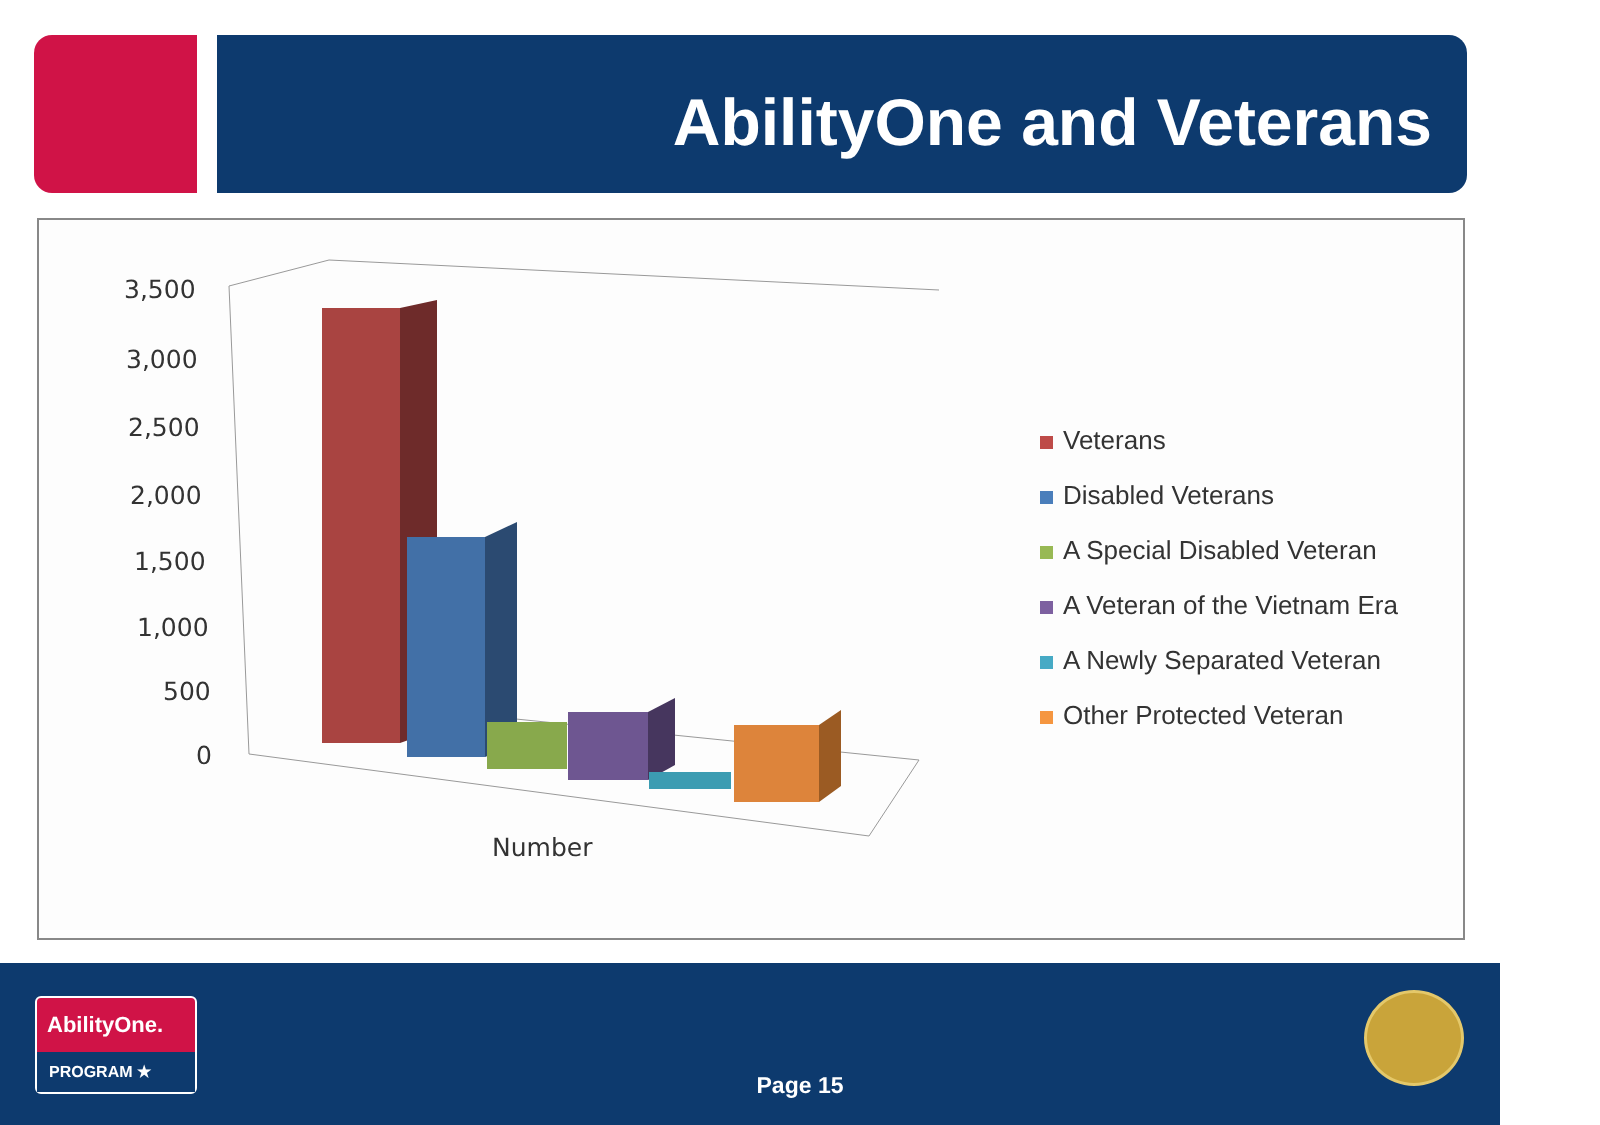AbilityOne and Veterans
3,500
3,000
2,500
2,000
1,500
1,000
500
0
Number
Veterans
Disabled Veterans
A Special Disabled Veteran
A Veteran of the Vietnam Era
A Newly Separated Veteran
Other Protected Veteran
AbilityOne.
PROGRAM ★
Page 15